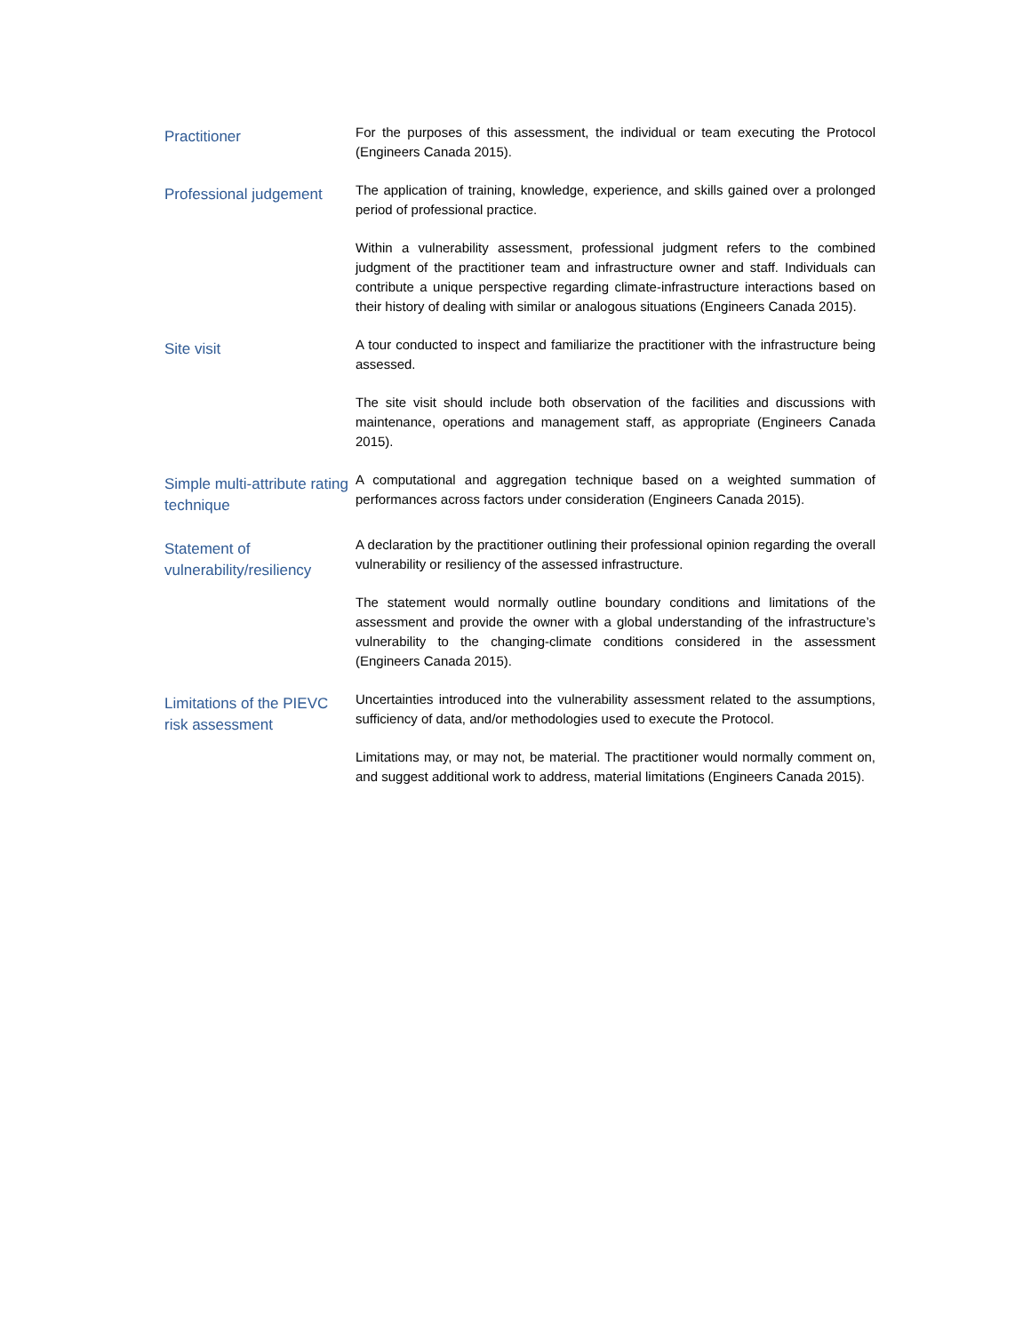Practitioner
For the purposes of this assessment, the individual or team executing the Protocol (Engineers Canada 2015).
Professional judgement
The application of training, knowledge, experience, and skills gained over a prolonged period of professional practice.
Within a vulnerability assessment, professional judgment refers to the combined judgment of the practitioner team and infrastructure owner and staff. Individuals can contribute a unique perspective regarding climate-infrastructure interactions based on their history of dealing with similar or analogous situations (Engineers Canada 2015).
Site visit
A tour conducted to inspect and familiarize the practitioner with the infrastructure being assessed.
The site visit should include both observation of the facilities and discussions with maintenance, operations and management staff, as appropriate (Engineers Canada 2015).
Simple multi-attribute rating technique
A computational and aggregation technique based on a weighted summation of performances across factors under consideration (Engineers Canada 2015).
Statement of vulnerability/resiliency
A declaration by the practitioner outlining their professional opinion regarding the overall vulnerability or resiliency of the assessed infrastructure.
The statement would normally outline boundary conditions and limitations of the assessment and provide the owner with a global understanding of the infrastructure’s vulnerability to the changing-climate conditions considered in the assessment (Engineers Canada 2015).
Limitations of the PIEVC risk assessment
Uncertainties introduced into the vulnerability assessment related to the assumptions, sufficiency of data, and/or methodologies used to execute the Protocol.
Limitations may, or may not, be material. The practitioner would normally comment on, and suggest additional work to address, material limitations (Engineers Canada 2015).